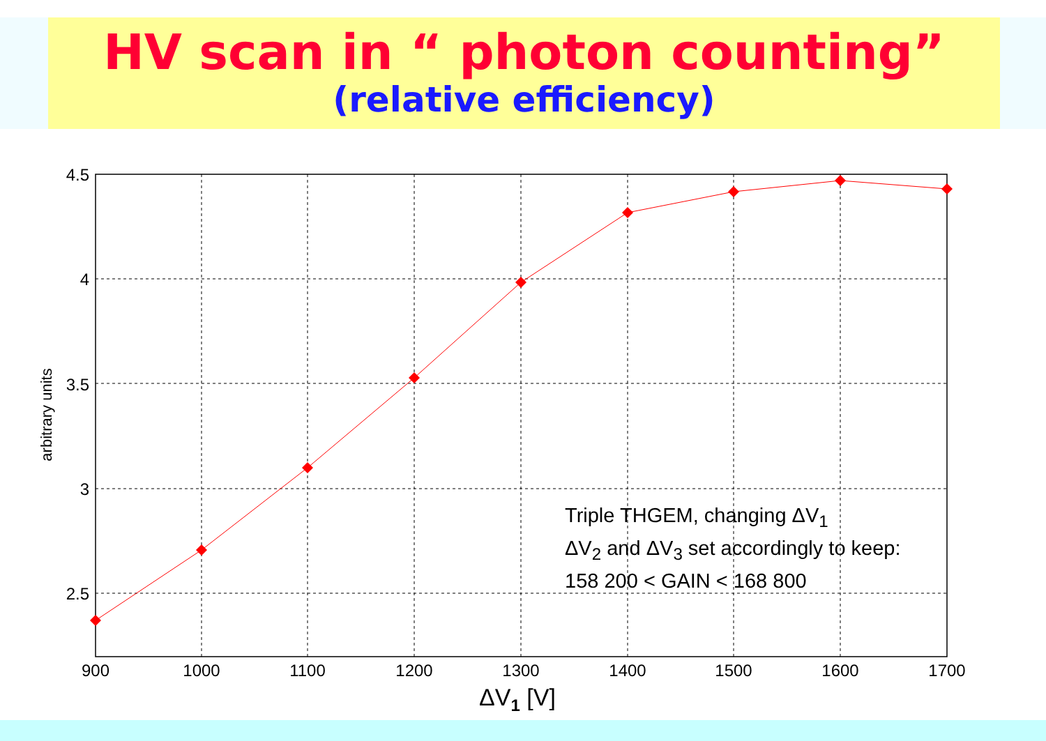HV scan in “ photon counting”
(relative efficiency)
4.5
4
3.5
3
2.5
900
1000
1100
1200
1300
1400
1500
1600
1700
ΔV1 [V]
arbitrary units
Triple THGEM, changing ΔV<sub>1</sub>
ΔV<sub>2</sub> and ΔV<sub>3</sub> set accordingly to keep:
158 200 < GAIN < 168 800